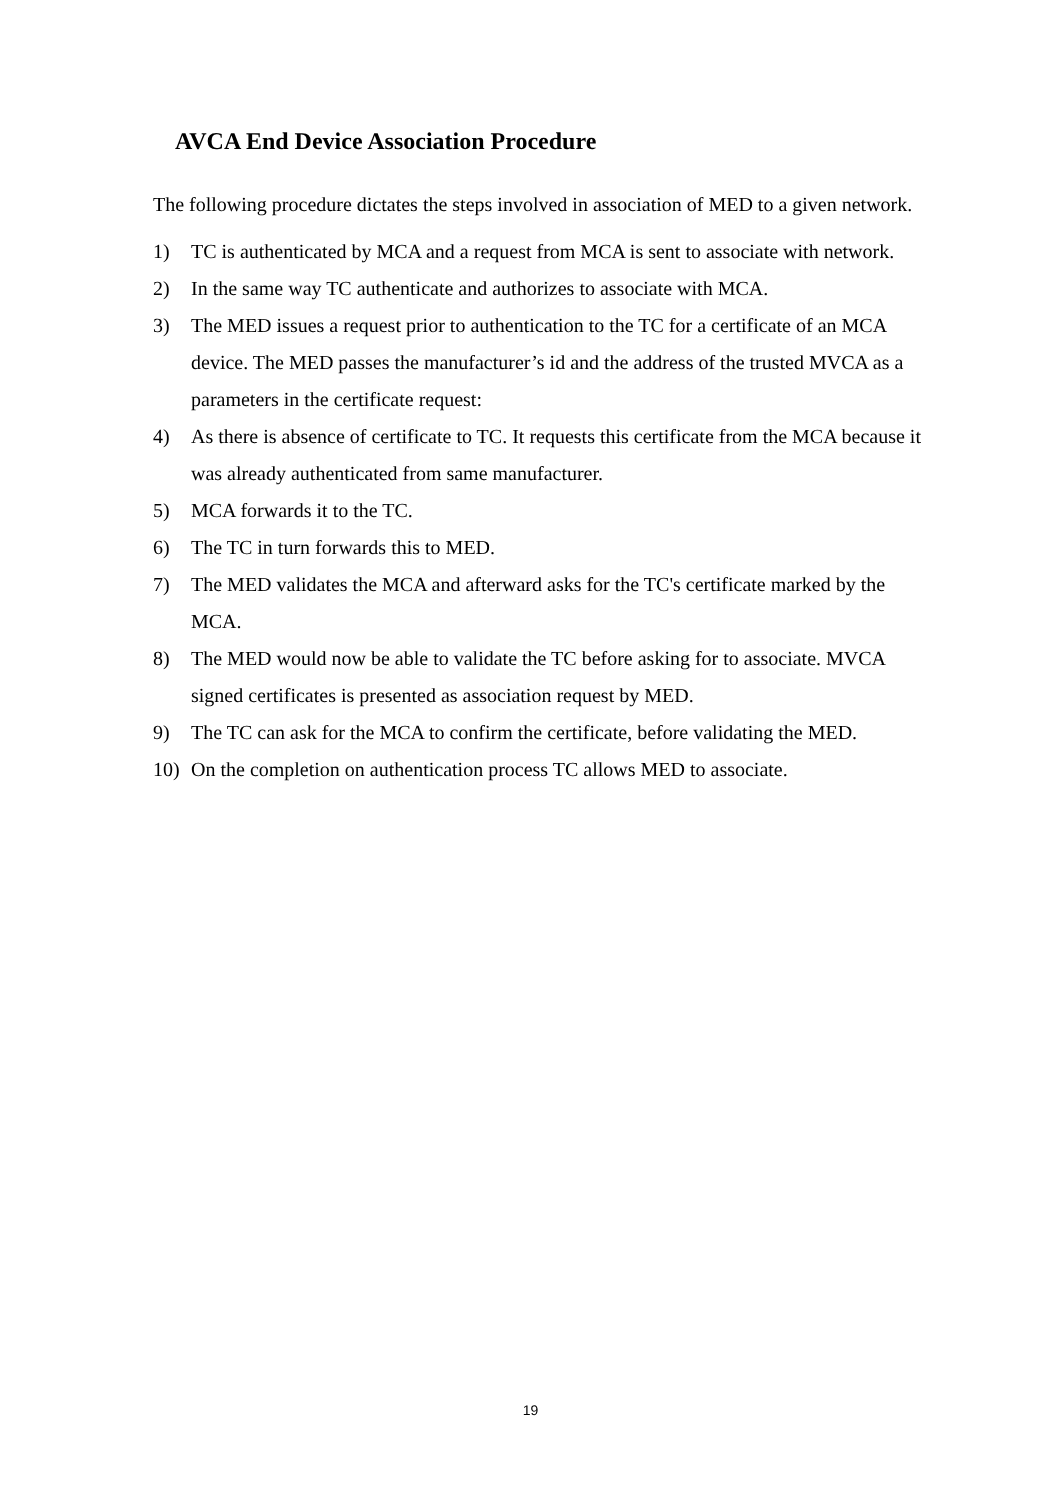AVCA End Device Association Procedure
The following procedure dictates the steps involved in association of MED to a given network.
1) TC is authenticated by MCA and a request from MCA is sent to associate with network.
2) In the same way TC authenticate and authorizes to associate with MCA.
3) The MED issues a request prior to authentication to the TC for a certificate of an MCA device. The MED passes the manufacturer’s id and the address of the trusted MVCA as a parameters in the certificate request:
4) As there is absence of certificate to TC. It requests this certificate from the MCA because it was already authenticated from same manufacturer.
5) MCA forwards it to the TC.
6) The TC in turn forwards this to MED.
7) The MED validates the MCA and afterward asks for the TC's certificate marked by the MCA.
8) The MED would now be able to validate the TC before asking for to associate. MVCA signed certificates is presented as association request by MED.
9) The TC can ask for the MCA to confirm the certificate, before validating the MED.
10) On the completion on authentication process TC allows MED to associate.
19